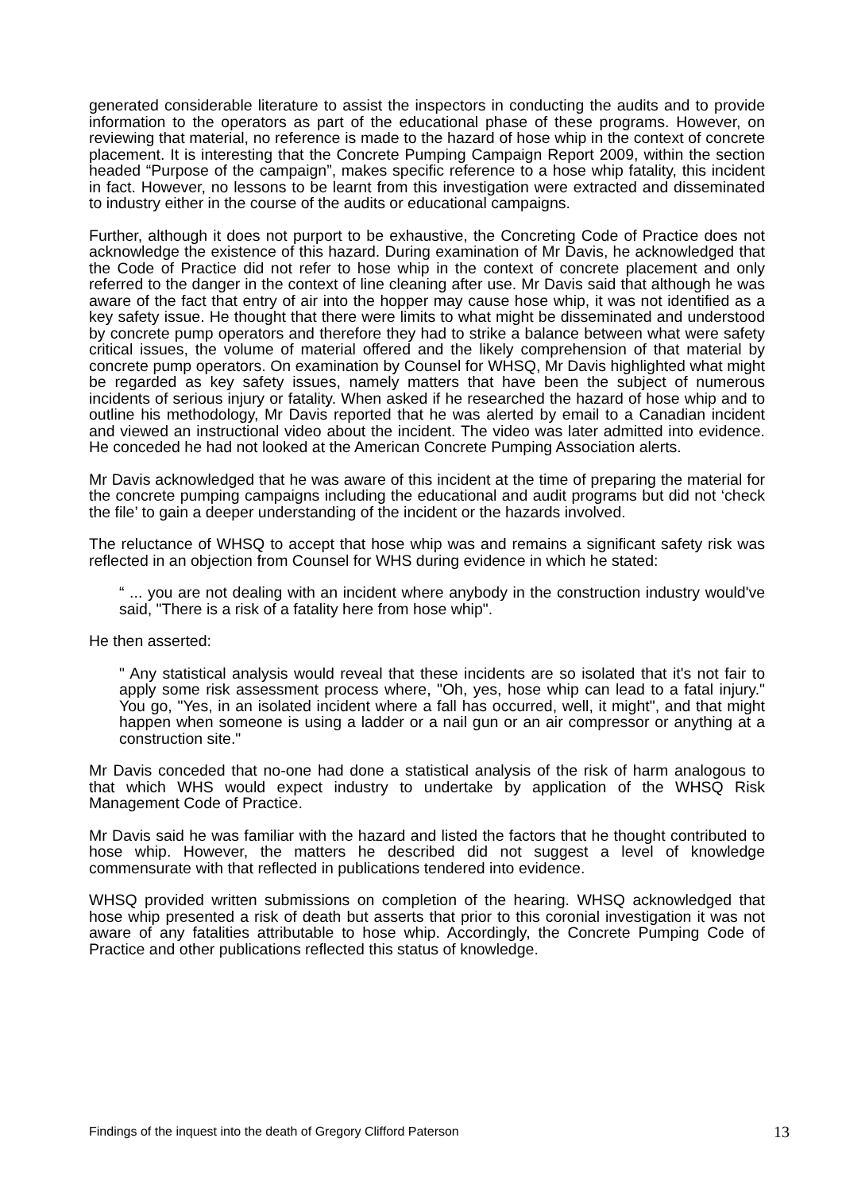generated considerable literature to assist the inspectors in conducting the audits and to provide information to the operators as part of the educational phase of these programs. However, on reviewing that material, no reference is made to the hazard of hose whip in the context of concrete placement. It is interesting that the Concrete Pumping Campaign Report 2009, within the section headed “Purpose of the campaign”, makes specific reference to a hose whip fatality, this incident in fact. However, no lessons to be learnt from this investigation were extracted and disseminated to industry either in the course of the audits or educational campaigns.
Further, although it does not purport to be exhaustive, the Concreting Code of Practice does not acknowledge the existence of this hazard. During examination of Mr Davis, he acknowledged that the Code of Practice did not refer to hose whip in the context of concrete placement and only referred to the danger in the context of line cleaning after use. Mr Davis said that although he was aware of the fact that entry of air into the hopper may cause hose whip, it was not identified as a key safety issue. He thought that there were limits to what might be disseminated and understood by concrete pump operators and therefore they had to strike a balance between what were safety critical issues, the volume of material offered and the likely comprehension of that material by concrete pump operators. On examination by Counsel for WHSQ, Mr Davis highlighted what might be regarded as key safety issues, namely matters that have been the subject of numerous incidents of serious injury or fatality. When asked if he researched the hazard of hose whip and to outline his methodology, Mr Davis reported that he was alerted by email to a Canadian incident and viewed an instructional video about the incident. The video was later admitted into evidence. He conceded he had not looked at the American Concrete Pumping Association alerts.
Mr Davis acknowledged that he was aware of this incident at the time of preparing the material for the concrete pumping campaigns including the educational and audit programs but did not ‘check the file’ to gain a deeper understanding of the incident or the hazards involved.
The reluctance of WHSQ to accept that hose whip was and remains a significant safety risk was reflected in an objection from Counsel for WHS during evidence in which he stated:
“ ... you are not dealing with an incident where anybody in the construction industry would've said, "There is a risk of a fatality here from hose whip".
He then asserted:
" Any statistical analysis would reveal that these incidents are so isolated that it's not fair to apply some risk assessment process where, "Oh, yes, hose whip can lead to a fatal injury." You go, "Yes, in an isolated incident where a fall has occurred, well, it might", and that might happen when someone is using a ladder or a nail gun or an air compressor or anything at a construction site."
Mr Davis conceded that no-one had done a statistical analysis of the risk of harm analogous to that which WHS would expect industry to undertake by application of the WHSQ Risk Management Code of Practice.
Mr Davis said he was familiar with the hazard and listed the factors that he thought contributed to hose whip. However, the matters he described did not suggest a level of knowledge commensurate with that reflected in publications tendered into evidence.
WHSQ provided written submissions on completion of the hearing. WHSQ acknowledged that hose whip presented a risk of death but asserts that prior to this coronial investigation it was not aware of any fatalities attributable to hose whip. Accordingly, the Concrete Pumping Code of Practice and other publications reflected this status of knowledge.
Findings of the inquest into the death of Gregory Clifford Paterson 13